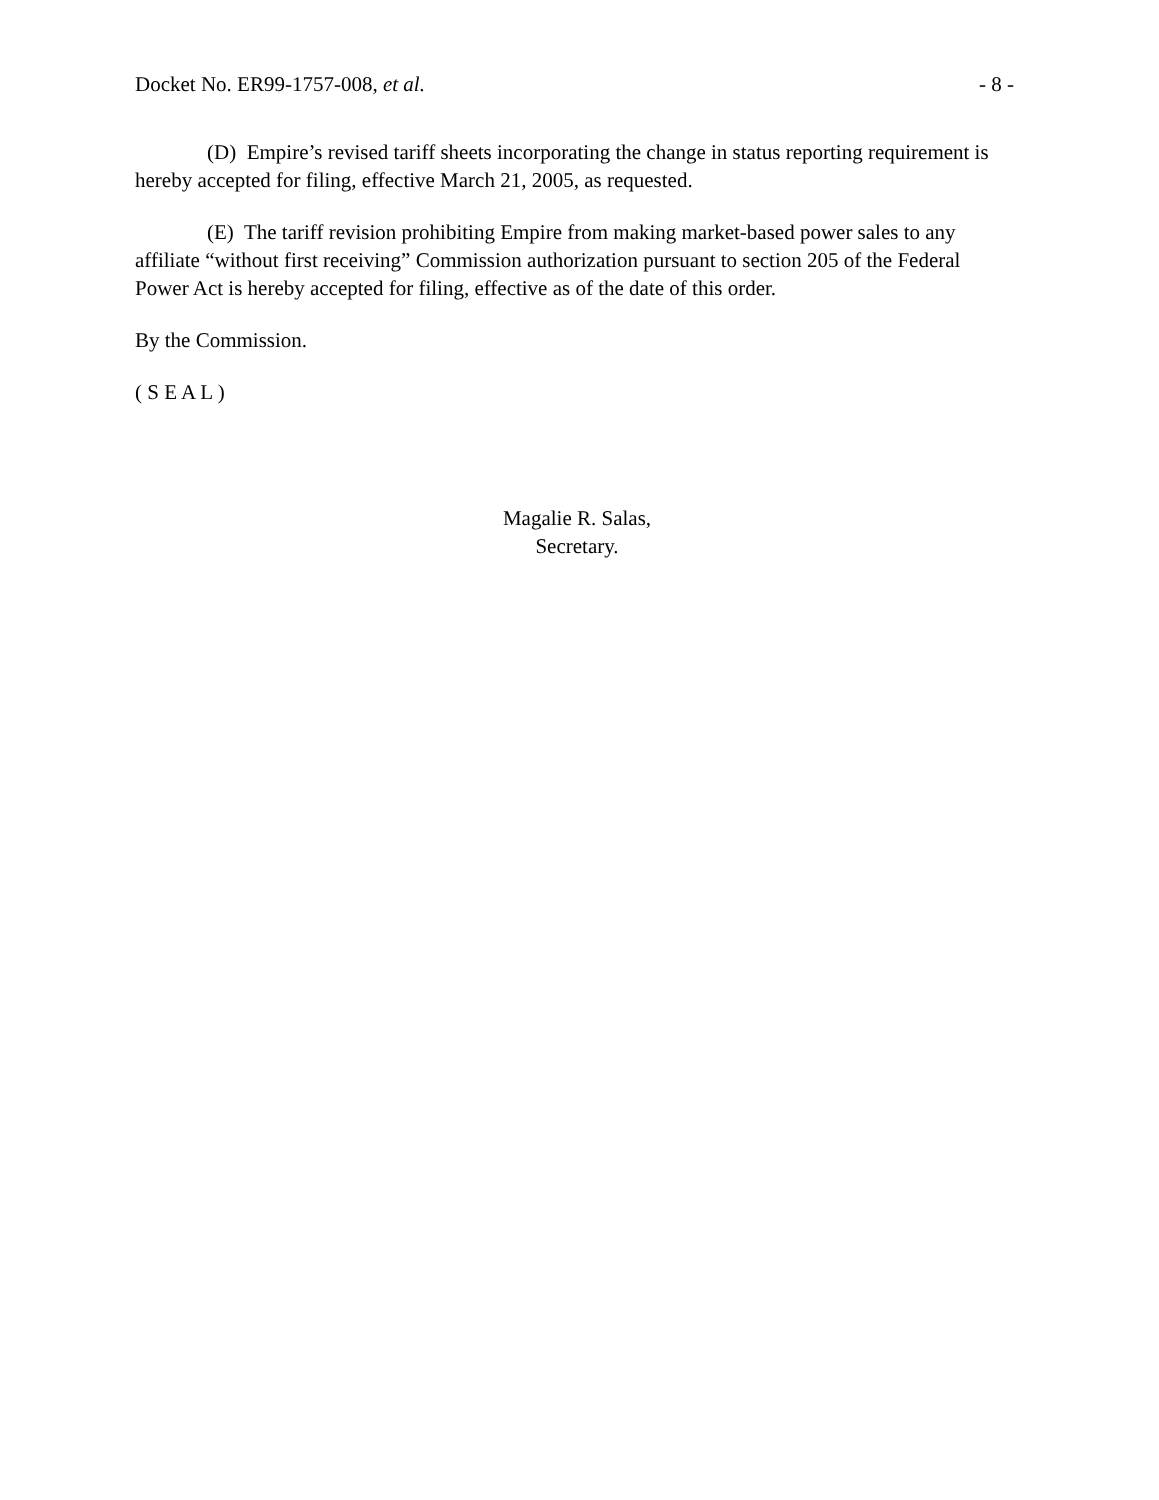Docket No. ER99-1757-008, et al. - 8 -
(D) Empire’s revised tariff sheets incorporating the change in status reporting requirement is hereby accepted for filing, effective March 21, 2005, as requested.
(E) The tariff revision prohibiting Empire from making market-based power sales to any affiliate “without first receiving” Commission authorization pursuant to section 205 of the Federal Power Act is hereby accepted for filing, effective as of the date of this order.
By the Commission.
( S E A L )
Magalie R. Salas,
Secretary.